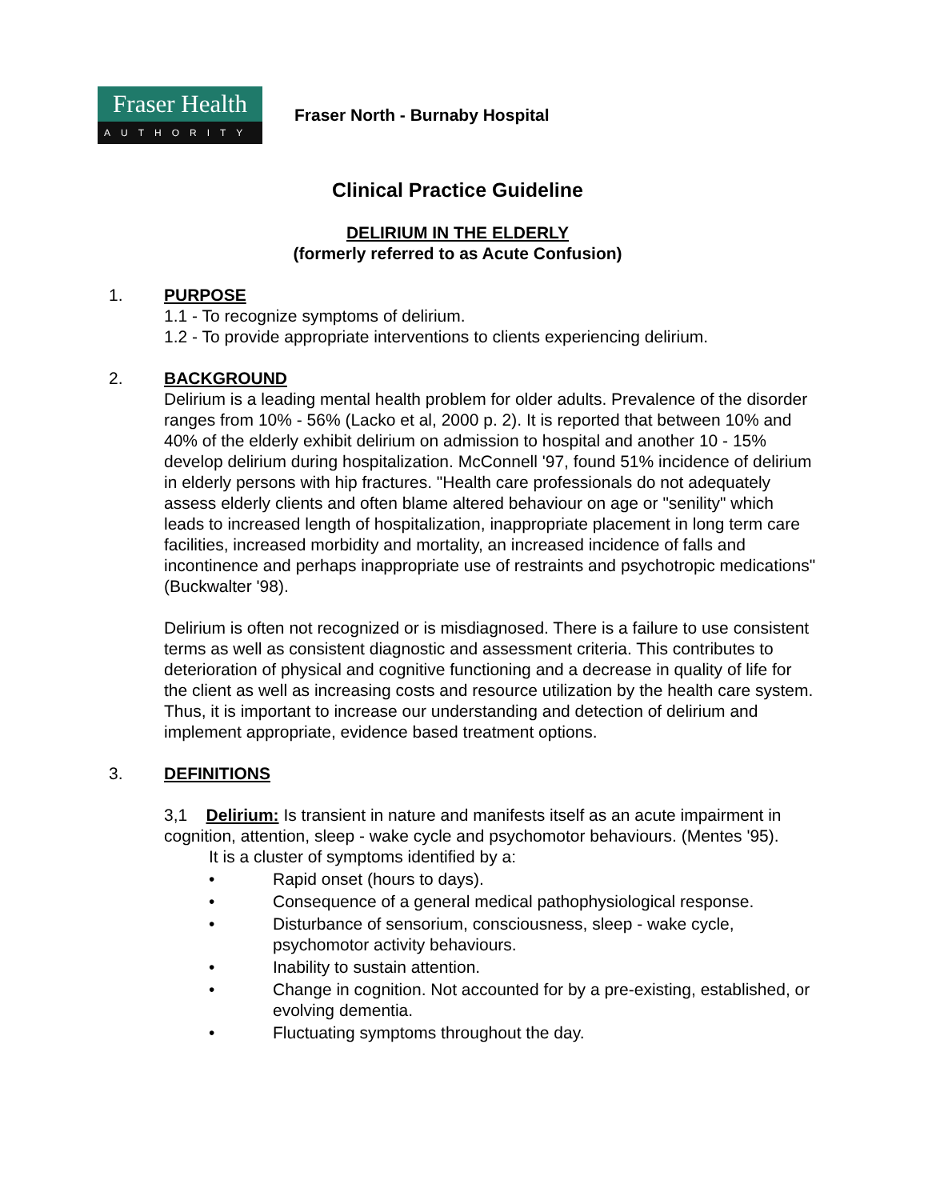Fraser Health
AUTHORITY
Fraser North - Burnaby Hospital
Clinical Practice Guideline
DELIRIUM IN THE ELDERLY
(formerly referred to as Acute Confusion)
1. PURPOSE
1.1 - To recognize symptoms of delirium.
1.2 - To provide appropriate interventions to clients experiencing delirium.
2. BACKGROUND
Delirium is a leading mental health problem for older adults. Prevalence of the disorder ranges from 10% - 56% (Lacko et al, 2000 p. 2). It is reported that between 10% and 40% of the elderly exhibit delirium on admission to hospital and another 10 - 15% develop delirium during hospitalization. McConnell '97, found 51% incidence of delirium in elderly persons with hip fractures. "Health care professionals do not adequately assess elderly clients and often blame altered behaviour on age or "senility" which leads to increased length of hospitalization, inappropriate placement in long term care facilities, increased morbidity and mortality, an increased incidence of falls and incontinence and perhaps inappropriate use of restraints and psychotropic medications" (Buckwalter '98).
Delirium is often not recognized or is misdiagnosed. There is a failure to use consistent terms as well as consistent diagnostic and assessment criteria. This contributes to deterioration of physical and cognitive functioning and a decrease in quality of life for the client as well as increasing costs and resource utilization by the health care system. Thus, it is important to increase our understanding and detection of delirium and implement appropriate, evidence based treatment options.
3. DEFINITIONS
3,1 Delirium: Is transient in nature and manifests itself as an acute impairment in cognition, attention, sleep - wake cycle and psychomotor behaviours. (Mentes '95).
It is a cluster of symptoms identified by a:
• Rapid onset (hours to days).
• Consequence of a general medical pathophysiological response.
• Disturbance of sensorium, consciousness, sleep - wake cycle, psychomotor activity behaviours.
• Inability to sustain attention.
• Change in cognition. Not accounted for by a pre-existing, established, or evolving dementia.
• Fluctuating symptoms throughout the day.